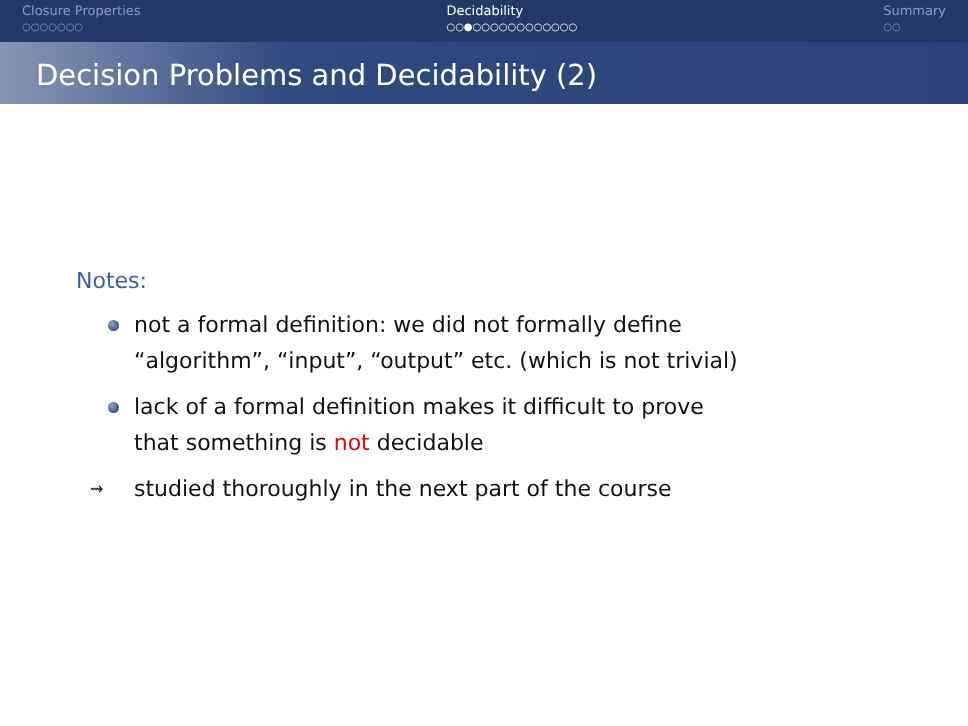Closure Properties
○○○○○○○
Decidability
○○●○○○○○○○○○○○○
Summary
○○
Decision Problems and Decidability (2)
Notes:
not a formal definition: we did not formally define
“algorithm”, “input”, “output” etc. (which is not trivial)
lack of a formal definition makes it difficult to prove
that something is not decidable
⇝ studied thoroughly in the next part of the course